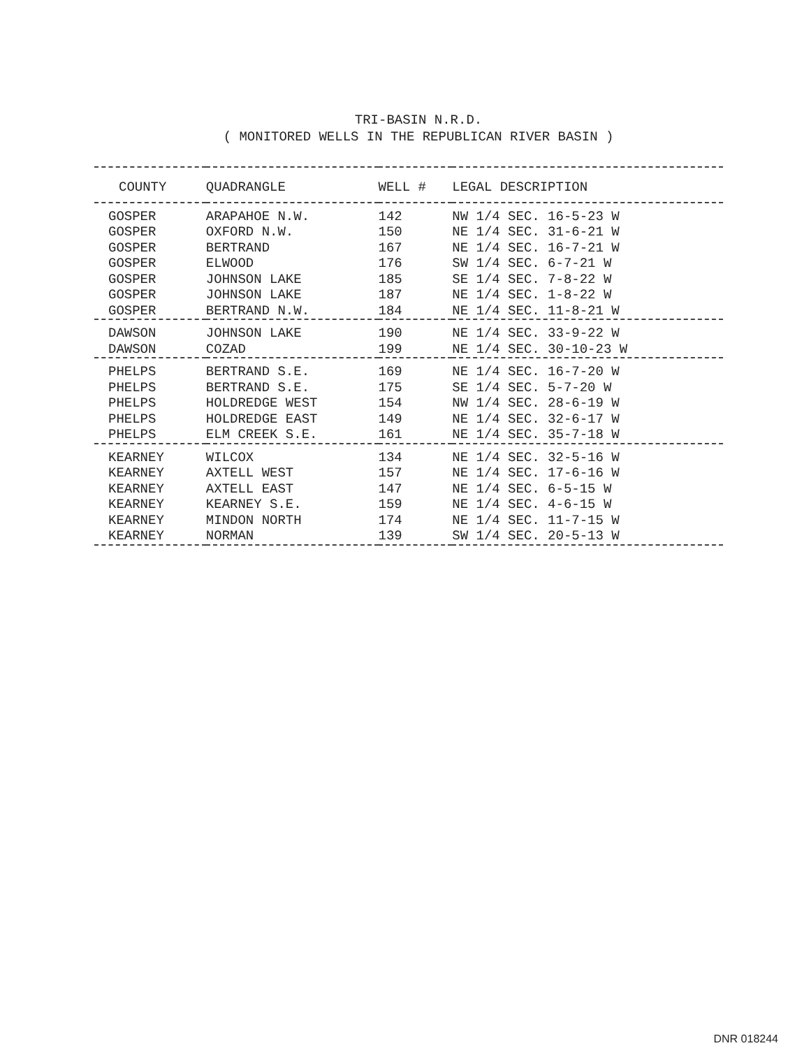TRI-BASIN N.R.D.
( MONITORED WELLS IN THE REPUBLICAN RIVER BASIN )
| COUNTY | QUADRANGLE | WELL # | LEGAL DESCRIPTION |
| --- | --- | --- | --- |
| GOSPER | ARAPAHOE N.W. | 142 | NW 1/4 SEC. 16-5-23 W |
| GOSPER | OXFORD N.W. | 150 | NE 1/4 SEC. 31-6-21 W |
| GOSPER | BERTRAND | 167 | NE 1/4 SEC. 16-7-21 W |
| GOSPER | ELWOOD | 176 | SW 1/4 SEC. 6-7-21 W |
| GOSPER | JOHNSON LAKE | 185 | SE 1/4 SEC. 7-8-22 W |
| GOSPER | JOHNSON LAKE | 187 | NE 1/4 SEC. 1-8-22 W |
| GOSPER | BERTRAND N.W. | 184 | NE 1/4 SEC. 11-8-21 W |
| DAWSON | JOHNSON LAKE | 190 | NE 1/4 SEC. 33-9-22 W |
| DAWSON | COZAD | 199 | NE 1/4 SEC. 30-10-23 W |
| PHELPS | BERTRAND S.E. | 169 | NE 1/4 SEC. 16-7-20 W |
| PHELPS | BERTRAND S.E. | 175 | SE 1/4 SEC. 5-7-20 W |
| PHELPS | HOLDREDGE WEST | 154 | NW 1/4 SEC. 28-6-19 W |
| PHELPS | HOLDREDGE EAST | 149 | NE 1/4 SEC. 32-6-17 W |
| PHELPS | ELM CREEK S.E. | 161 | NE 1/4 SEC. 35-7-18 W |
| KEARNEY | WILCOX | 134 | NE 1/4 SEC. 32-5-16 W |
| KEARNEY | AXTELL WEST | 157 | NE 1/4 SEC. 17-6-16 W |
| KEARNEY | AXTELL EAST | 147 | NE 1/4 SEC. 6-5-15 W |
| KEARNEY | KEARNEY S.E. | 159 | NE 1/4 SEC. 4-6-15 W |
| KEARNEY | MINDON NORTH | 174 | NE 1/4 SEC. 11-7-15 W |
| KEARNEY | NORMAN | 139 | SW 1/4 SEC. 20-5-13 W |
DNR 018244